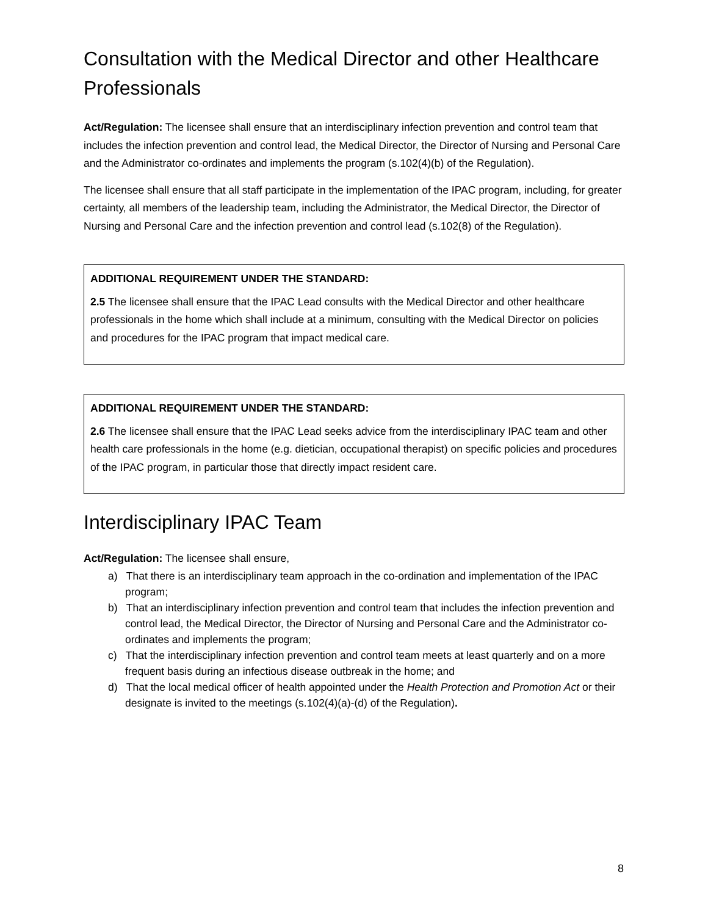Consultation with the Medical Director and other Healthcare Professionals
Act/Regulation: The licensee shall ensure that an interdisciplinary infection prevention and control team that includes the infection prevention and control lead, the Medical Director, the Director of Nursing and Personal Care and the Administrator co-ordinates and implements the program (s.102(4)(b) of the Regulation).
The licensee shall ensure that all staff participate in the implementation of the IPAC program, including, for greater certainty, all members of the leadership team, including the Administrator, the Medical Director, the Director of Nursing and Personal Care and the infection prevention and control lead (s.102(8) of the Regulation).
ADDITIONAL REQUIREMENT UNDER THE STANDARD:
2.5 The licensee shall ensure that the IPAC Lead consults with the Medical Director and other healthcare professionals in the home which shall include at a minimum, consulting with the Medical Director on policies and procedures for the IPAC program that impact medical care.
ADDITIONAL REQUIREMENT UNDER THE STANDARD:
2.6 The licensee shall ensure that the IPAC Lead seeks advice from the interdisciplinary IPAC team and other health care professionals in the home (e.g. dietician, occupational therapist) on specific policies and procedures of the IPAC program, in particular those that directly impact resident care.
Interdisciplinary IPAC Team
Act/Regulation: The licensee shall ensure,
a) That there is an interdisciplinary team approach in the co-ordination and implementation of the IPAC program;
b) That an interdisciplinary infection prevention and control team that includes the infection prevention and control lead, the Medical Director, the Director of Nursing and Personal Care and the Administrator co-ordinates and implements the program;
c) That the interdisciplinary infection prevention and control team meets at least quarterly and on a more frequent basis during an infectious disease outbreak in the home; and
d) That the local medical officer of health appointed under the Health Protection and Promotion Act or their designate is invited to the meetings (s.102(4)(a)-(d) of the Regulation).
8